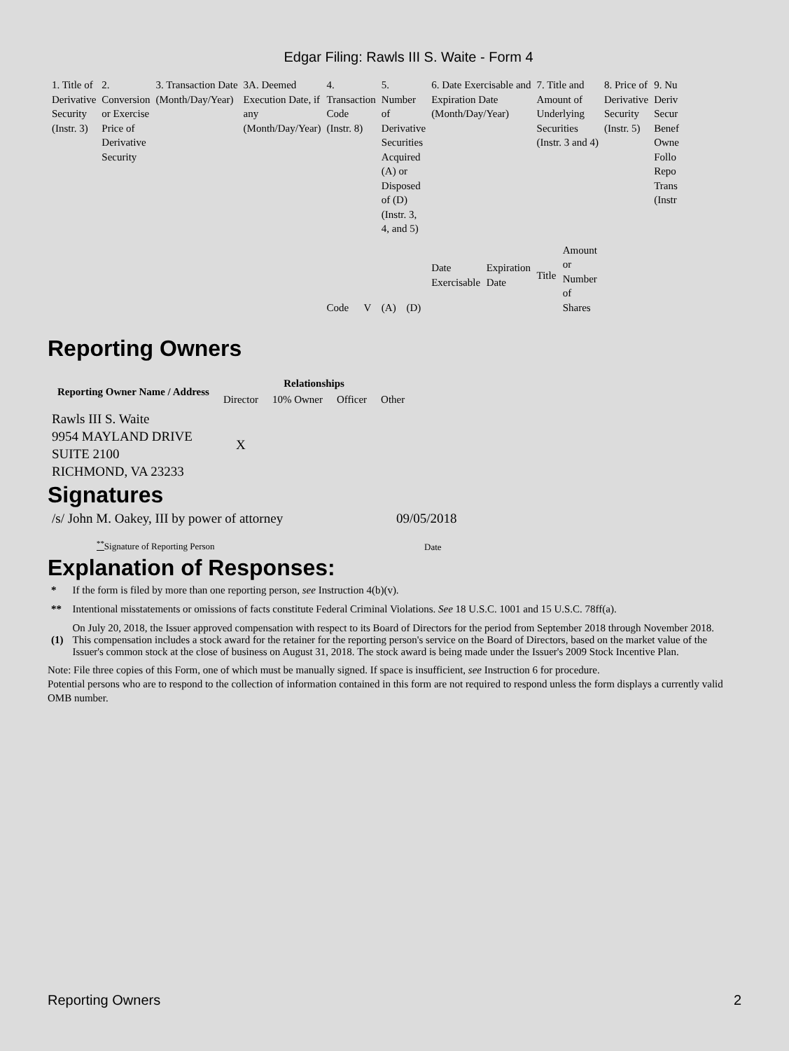Edgar Filing: Rawls III S. Waite - Form 4
| 1. Title of Derivative Security (Instr. 3) | 2. Conversion or Exercise Price of Derivative Security | 3. Transaction Date (Month/Day/Year) | 3A. Deemed Execution Date, if any (Month/Day/Year) | 4. Transaction Code (Instr. 8) | | 5. Number of Derivative Securities Acquired (A) or Disposed of (D) (Instr. 3, 4, and 5) | | 6. Date Exercisable and Expiration Date (Month/Day/Year) | | 7. Title and Amount of Underlying Securities (Instr. 3 and 4) | | 8. Price of Derivative Security (Instr. 5) | 9. Nu Deriv Secur Benef Owne Follo Repo Trans (Instr |
| | | | | Code | V | (A) | (D) | Date Exercisable | Expiration Date | Title | Amount or Number of Shares | | |
Reporting Owners
| Reporting Owner Name / Address | Relationships | | | |
| --- | --- | --- | --- | --- |
| | Director | 10% Owner | Officer | Other |
| Rawls III S. Waite 9954 MAYLAND DRIVE SUITE 2100 RICHMOND, VA 23233 | X | | | |
Signatures
| /s/ John M. Oakey, III by power of attorney | 09/05/2018 |
| <sup>**</sup> Signature of Reporting Person | Date |
Explanation of Responses:
| * | If the form is filed by more than one reporting person, see Instruction 4(b)(v). |
| ** | Intentional misstatements or omissions of facts constitute Federal Criminal Violations. See 18 U.S.C. 1001 and 15 U.S.C. 78ff(a). |
| (1) | On July 20, 2018, the Issuer approved compensation with respect to its Board of Directors for the period from September 2018 through November 2018. This compensation includes a stock award for the retainer for the reporting person's service on the Board of Directors, based on the market value of the Issuer's common stock at the close of business on August 31, 2018. The stock award is being made under the Issuer's 2009 Stock Incentive Plan. |
Note: File three copies of this Form, one of which must be manually signed. If space is insufficient, see Instruction 6 for procedure.
Potential persons who are to respond to the collection of information contained in this form are not required to respond unless the form displays a currently valid OMB number.
Reporting Owners 2